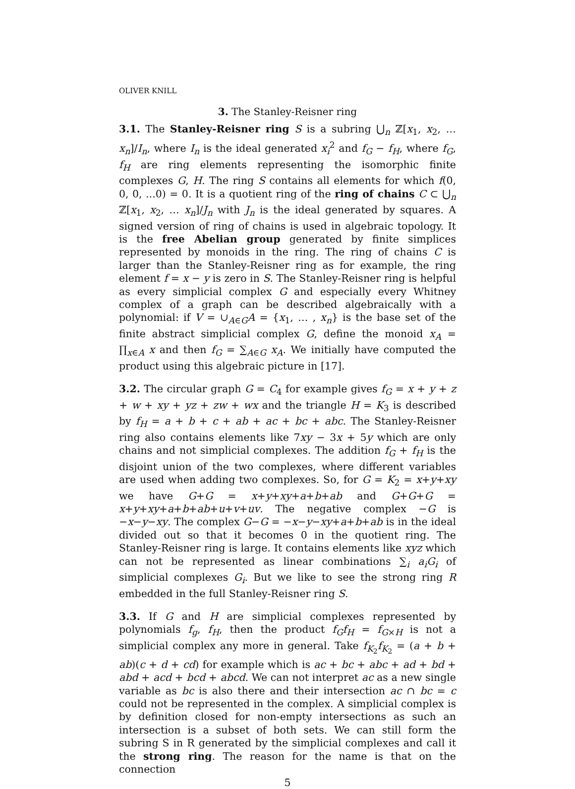OLIVER KNILL
3. The Stanley-Reisner ring
3.1. The Stanley-Reisner ring S is a subring ⋃<sub>n</sub> ℤ[x<sub>1</sub>, x<sub>2</sub>, … x<sub>n</sub>]/I<sub>n</sub>, where I<sub>n</sub> is the ideal generated x<sub>i</sub><sup>2</sup> and f<sub>G</sub> − f<sub>H</sub>, where f<sub>G</sub>, f<sub>H</sub> are ring elements representing the isomorphic finite complexes G, H. The ring S contains all elements for which f(0, 0, 0, ...0) = 0. It is a quotient ring of the ring of chains C ⊂ ⋃<sub>n</sub> ℤ[x<sub>1</sub>, x<sub>2</sub>, … x<sub>n</sub>]/J<sub>n</sub> with J<sub>n</sub> is the ideal generated by squares. A signed version of ring of chains is used in algebraic topology. It is the free Abelian group generated by finite simplices represented by monoids in the ring. The ring of chains C is larger than the Stanley-Reisner ring as for example, the ring element f = x − y is zero in S. The Stanley-Reisner ring is helpful as every simplicial complex G and especially every Whitney complex of a graph can be described algebraically with a polynomial: if V = ∪<sub>A∈G</sub>A = {x<sub>1</sub>, … , x<sub>n</sub>} is the base set of the finite abstract simplicial complex G, define the monoid x<sub>A</sub> = ∏<sub>x∈A</sub> x and then f<sub>G</sub> = ∑<sub>A∈G</sub> x<sub>A</sub>. We initially have computed the product using this algebraic picture in [17].
3.2. The circular graph G = C<sub>4</sub> for example gives f<sub>G</sub> = x + y + z + w + xy + yz + zw + wx and the triangle H = K<sub>3</sub> is described by f<sub>H</sub> = a + b + c + ab + ac + bc + abc. The Stanley-Reisner ring also contains elements like 7xy − 3x + 5y which are only chains and not simplicial complexes. The addition f<sub>G</sub> + f<sub>H</sub> is the disjoint union of the two complexes, where different variables are used when adding two complexes. So, for G = K<sub>2</sub> = x+y+xy we have G+G = x+y+xy+a+b+ab and G+G+G = x+y+xy+a+b+ab+u+v+uv. The negative complex −G is −x−y−xy. The complex G−G = −x−y−xy+a+b+ab is in the ideal divided out so that it becomes 0 in the quotient ring. The Stanley-Reisner ring is large. It contains elements like xyz which can not be represented as linear combinations ∑<sub>i</sub> a<sub>i</sub>G<sub>i</sub> of simplicial complexes G<sub>i</sub>. But we like to see the strong ring R embedded in the full Stanley-Reisner ring S.
3.3. If G and H are simplicial complexes represented by polynomials f<sub>g</sub>, f<sub>H</sub>, then the product f<sub>G</sub>f<sub>H</sub> = f<sub>G×H</sub> is not a simplicial complex any more in general. Take f<sub>K<sub>2</sub></sub>f<sub>K<sub>2</sub></sub> = (a + b + ab)(c + d + cd) for example which is ac + bc + abc + ad + bd + abd + acd + bcd + abcd. We can not interpret ac as a new single variable as bc is also there and their intersection ac ∩ bc = c could not be represented in the complex. A simplicial complex is by definition closed for non-empty intersections as such an intersection is a subset of both sets. We can still form the subring S in R generated by the simplicial complexes and call it the strong ring. The reason for the name is that on the connection
5